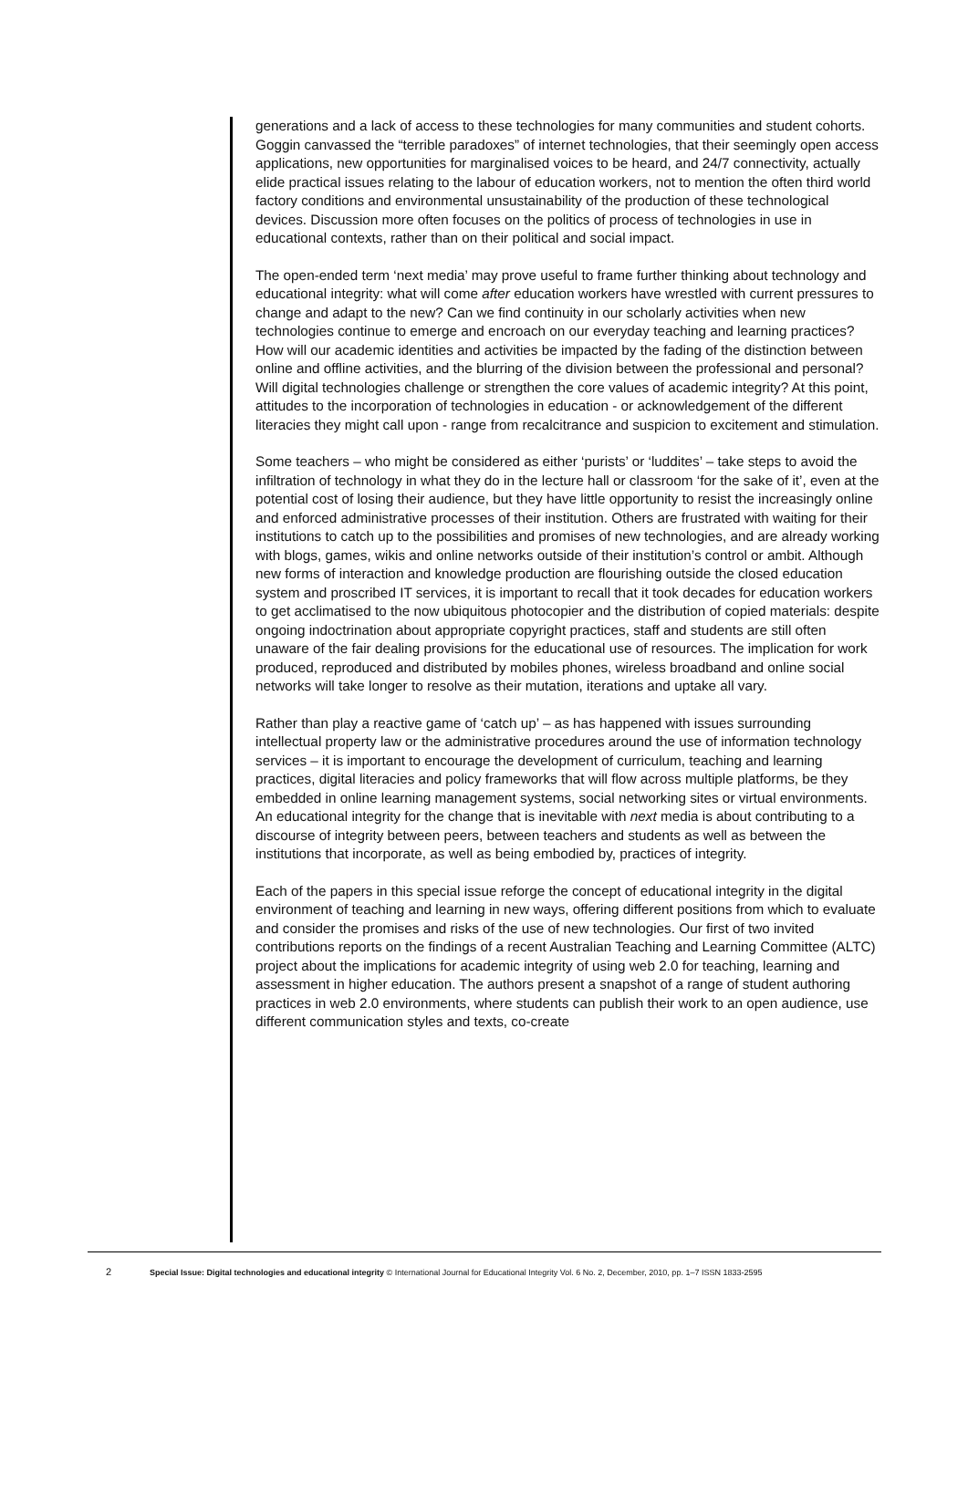generations and a lack of access to these technologies for many communities and student cohorts. Goggin canvassed the “terrible paradoxes” of internet technologies, that their seemingly open access applications, new opportunities for marginalised voices to be heard, and 24/7 connectivity, actually elide practical issues relating to the labour of education workers, not to mention the often third world factory conditions and environmental unsustainability of the production of these technological devices. Discussion more often focuses on the politics of process of technologies in use in educational contexts, rather than on their political and social impact.
The open-ended term ‘next media’ may prove useful to frame further thinking about technology and educational integrity: what will come after education workers have wrestled with current pressures to change and adapt to the new? Can we find continuity in our scholarly activities when new technologies continue to emerge and encroach on our everyday teaching and learning practices? How will our academic identities and activities be impacted by the fading of the distinction between online and offline activities, and the blurring of the division between the professional and personal? Will digital technologies challenge or strengthen the core values of academic integrity? At this point, attitudes to the incorporation of technologies in education - or acknowledgement of the different literacies they might call upon - range from recalcitrance and suspicion to excitement and stimulation.
Some teachers – who might be considered as either ‘purists’ or ‘luddites’ – take steps to avoid the infiltration of technology in what they do in the lecture hall or classroom ‘for the sake of it’, even at the potential cost of losing their audience, but they have little opportunity to resist the increasingly online and enforced administrative processes of their institution. Others are frustrated with waiting for their institutions to catch up to the possibilities and promises of new technologies, and are already working with blogs, games, wikis and online networks outside of their institution’s control or ambit. Although new forms of interaction and knowledge production are flourishing outside the closed education system and proscribed IT services, it is important to recall that it took decades for education workers to get acclimatised to the now ubiquitous photocopier and the distribution of copied materials: despite ongoing indoctrination about appropriate copyright practices, staff and students are still often unaware of the fair dealing provisions for the educational use of resources. The implication for work produced, reproduced and distributed by mobiles phones, wireless broadband and online social networks will take longer to resolve as their mutation, iterations and uptake all vary.
Rather than play a reactive game of ‘catch up’ – as has happened with issues surrounding intellectual property law or the administrative procedures around the use of information technology services – it is important to encourage the development of curriculum, teaching and learning practices, digital literacies and policy frameworks that will flow across multiple platforms, be they embedded in online learning management systems, social networking sites or virtual environments. An educational integrity for the change that is inevitable with next media is about contributing to a discourse of integrity between peers, between teachers and students as well as between the institutions that incorporate, as well as being embodied by, practices of integrity.
Each of the papers in this special issue reforge the concept of educational integrity in the digital environment of teaching and learning in new ways, offering different positions from which to evaluate and consider the promises and risks of the use of new technologies. Our first of two invited contributions reports on the findings of a recent Australian Teaching and Learning Committee (ALTC) project about the implications for academic integrity of using web 2.0 for teaching, learning and assessment in higher education. The authors present a snapshot of a range of student authoring practices in web 2.0 environments, where students can publish their work to an open audience, use different communication styles and texts, co-create
2 Special Issue: Digital technologies and educational integrity © International Journal for Educational Integrity Vol. 6 No. 2, December, 2010, pp. 1–7 ISSN 1833-2595